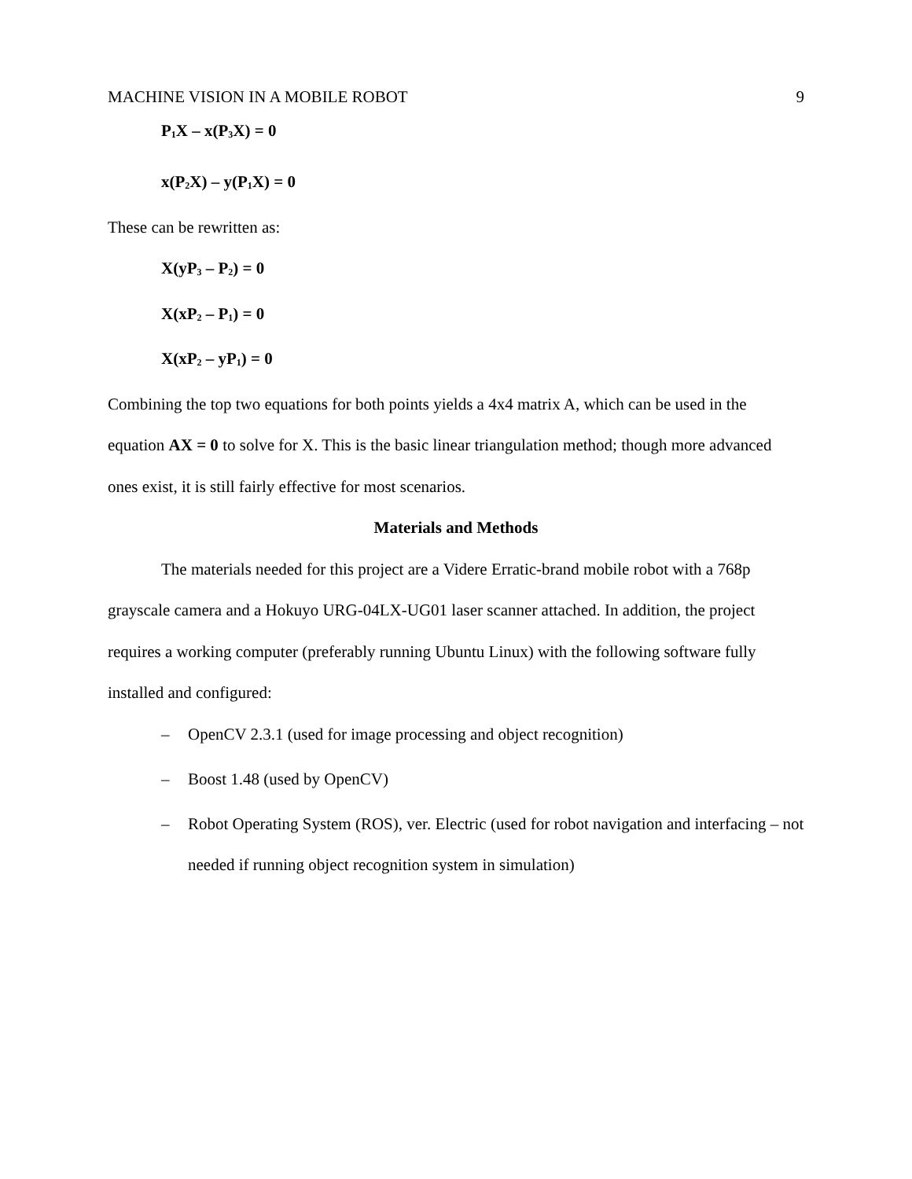MACHINE VISION IN A MOBILE ROBOT 9
P<sub>1</sub>X – x(P<sub>3</sub>X) = 0
x(P<sub>2</sub>X) – y(P<sub>1</sub>X) = 0
These can be rewritten as:
X(yP<sub>3</sub> – P<sub>2</sub>) = 0
X(xP<sub>2</sub> – P<sub>1</sub>) = 0
X(xP<sub>2</sub> – yP<sub>1</sub>) = 0
Combining the top two equations for both points yields a 4x4 matrix A, which can be used in the equation AX = 0 to solve for X. This is the basic linear triangulation method; though more advanced ones exist, it is still fairly effective for most scenarios.
Materials and Methods
The materials needed for this project are a Videre Erratic-brand mobile robot with a 768p grayscale camera and a Hokuyo URG-04LX-UG01 laser scanner attached. In addition, the project requires a working computer (preferably running Ubuntu Linux) with the following software fully installed and configured:
– OpenCV 2.3.1 (used for image processing and object recognition)
– Boost 1.48 (used by OpenCV)
– Robot Operating System (ROS), ver. Electric (used for robot navigation and interfacing – not needed if running object recognition system in simulation)